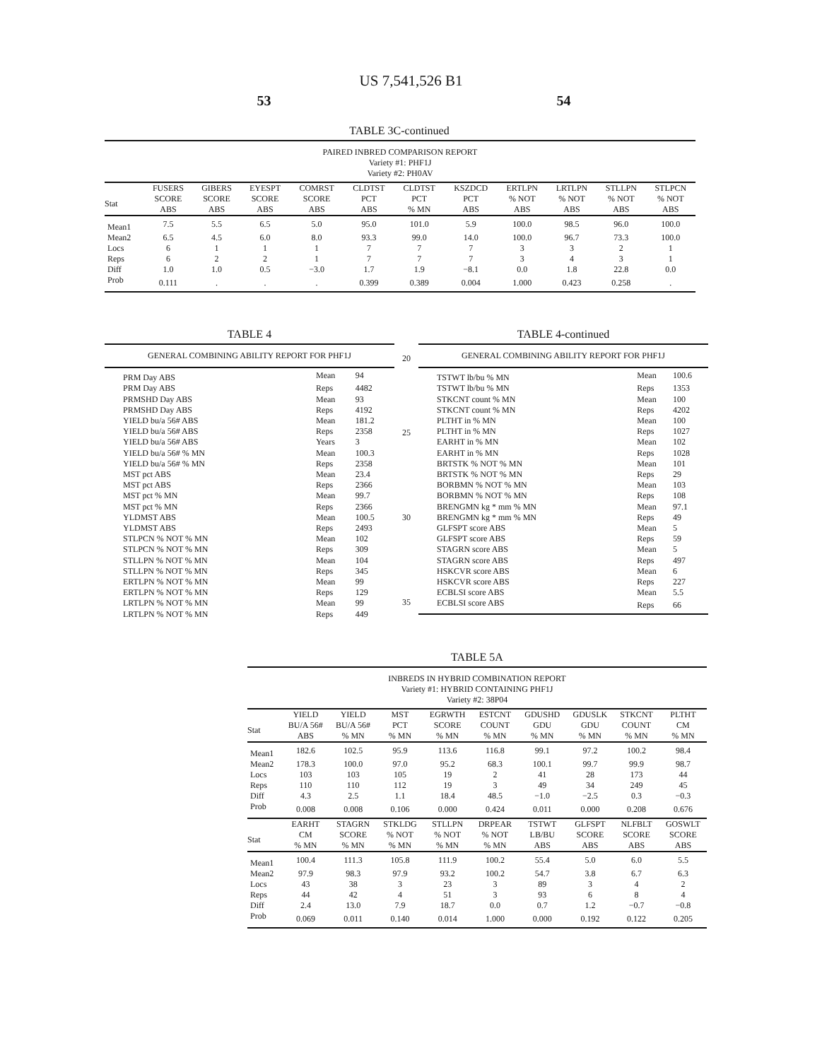US 7,541,526 B1
53 54
TABLE 3C-continued
| PAIRED INBRED COMPARISON REPORT Variety #1: PHF1J Variety #2: PH0AV | | | | | | | | | | | |
| Stat | FUSERS SCORE ABS | GIBERS SCORE ABS | EYESPT SCORE ABS | COMRST SCORE ABS | CLDTST PCT ABS | CLDTST PCT % MN | KSZDCD PCT ABS | ERTLPN % NOT ABS | LRTLPN % NOT ABS | STLLPN % NOT ABS | STLPCN % NOT ABS |
| Mean1 | 7.5 | 5.5 | 6.5 | 5.0 | 95.0 | 101.0 | 5.9 | 100.0 | 98.5 | 96.0 | 100.0 |
| Mean2 | 6.5 | 4.5 | 6.0 | 8.0 | 93.3 | 99.0 | 14.0 | 100.0 | 96.7 | 73.3 | 100.0 |
| Locs | 6 | 1 | 1 | 1 | 7 | 7 | 7 | 3 | 3 | 2 | 1 |
| Reps | 6 | 2 | 2 | 1 | 7 | 7 | 7 | 3 | 4 | 3 | 1 |
| Diff | 1.0 | 1.0 | 0.5 | −3.0 | 1.7 | 1.9 | −8.1 | 0.0 | 1.8 | 22.8 | 0.0 |
| Prob | 0.111 | . | . | . | 0.399 | 0.389 | 0.004 | 1.000 | 0.423 | 0.258 | . |
TABLE 4
| GENERAL COMBINING ABILITY REPORT FOR PHF1J | | |
| PRM Day ABS | Mean | 94 |
| PRM Day ABS | Reps | 4482 |
| PRMSHD Day ABS | Mean | 93 |
| PRMSHD Day ABS | Reps | 4192 |
| YIELD bu/a 56# ABS | Mean | 181.2 |
| YIELD bu/a 56# ABS | Reps | 2358 |
| YIELD bu/a 56# ABS | Years | 3 |
| YIELD bu/a 56# % MN | Mean | 100.3 |
| YIELD bu/a 56# % MN | Reps | 2358 |
| MST pct ABS | Mean | 23.4 |
| MST pct ABS | Reps | 2366 |
| MST pct % MN | Mean | 99.7 |
| MST pct % MN | Reps | 2366 |
| YLDMST ABS | Mean | 100.5 |
| YLDMST ABS | Reps | 2493 |
| STLPCN % NOT % MN | Mean | 102 |
| STLPCN % NOT % MN | Reps | 309 |
| STLLPN % NOT % MN | Mean | 104 |
| STLLPN % NOT % MN | Reps | 345 |
| ERTLPN % NOT % MN | Mean | 99 |
| ERTLPN % NOT % MN | Reps | 129 |
| LRTLPN % NOT % MN | Mean | 99 |
| LRTLPN % NOT % MN | Reps | 449 |
20
25
30
35
TABLE 4-continued
| GENERAL COMBINING ABILITY REPORT FOR PHF1J | | |
| TSTWT lb/bu % MN | Mean | 100.6 |
| TSTWT lb/bu % MN | Reps | 1353 |
| STKCNT count % MN | Mean | 100 |
| STKCNT count % MN | Reps | 4202 |
| PLTHT in % MN | Mean | 100 |
| PLTHT in % MN | Reps | 1027 |
| EARHT in % MN | Mean | 102 |
| EARHT in % MN | Reps | 1028 |
| BRTSTK % NOT % MN | Mean | 101 |
| BRTSTK % NOT % MN | Reps | 29 |
| BORBMN % NOT % MN | Mean | 103 |
| BORBMN % NOT % MN | Reps | 108 |
| BRENGMN kg * mm % MN | Mean | 97.1 |
| BRENGMN kg * mm % MN | Reps | 49 |
| GLFSPT score ABS | Mean | 5 |
| GLFSPT score ABS | Reps | 59 |
| STAGRN score ABS | Mean | 5 |
| STAGRN score ABS | Reps | 497 |
| HSKCVR score ABS | Mean | 6 |
| HSKCVR score ABS | Reps | 227 |
| ECBLSI score ABS | Mean | 5.5 |
| ECBLSI score ABS | Reps | 66 |
TABLE 5A
| INBREDS IN HYBRID COMBINATION REPORT Variety #1: HYBRID CONTAINING PHF1J Variety #2: 38P04 | | | | | | | | | |
| Stat | YIELD BU/A 56# ABS | YIELD BU/A 56# % MN | MST PCT % MN | EGRWTH SCORE % MN | ESTCNT COUNT % MN | GDUSHD GDU % MN | GDUSLK GDU % MN | STKCNT COUNT % MN | PLTHT CM % MN |
| Mean1 | 182.6 | 102.5 | 95.9 | 113.6 | 116.8 | 99.1 | 97.2 | 100.2 | 98.4 |
| Mean2 | 178.3 | 100.0 | 97.0 | 95.2 | 68.3 | 100.1 | 99.7 | 99.9 | 98.7 |
| Locs | 103 | 103 | 105 | 19 | 2 | 41 | 28 | 173 | 44 |
| Reps | 110 | 110 | 112 | 19 | 3 | 49 | 34 | 249 | 45 |
| Diff | 4.3 | 2.5 | 1.1 | 18.4 | 48.5 | −1.0 | −2.5 | 0.3 | −0.3 |
| Prob | 0.008 | 0.008 | 0.106 | 0.000 | 0.424 | 0.011 | 0.000 | 0.208 | 0.676 |
| Stat | EARHT CM % MN | STAGRN SCORE % MN | STKLDG % NOT % MN | STLLPN % NOT % MN | DRPEAR % NOT % MN | TSTWT LB/BU ABS | GLFSPT SCORE ABS | NLFBLT SCORE ABS | GOSWLT SCORE ABS |
| Mean1 | 100.4 | 111.3 | 105.8 | 111.9 | 100.2 | 55.4 | 5.0 | 6.0 | 5.5 |
| Mean2 | 97.9 | 98.3 | 97.9 | 93.2 | 100.2 | 54.7 | 3.8 | 6.7 | 6.3 |
| Locs | 43 | 38 | 3 | 23 | 3 | 89 | 3 | 4 | 2 |
| Reps | 44 | 42 | 4 | 51 | 3 | 93 | 6 | 8 | 4 |
| Diff | 2.4 | 13.0 | 7.9 | 18.7 | 0.0 | 0.7 | 1.2 | −0.7 | −0.8 |
| Prob | 0.069 | 0.011 | 0.140 | 0.014 | 1.000 | 0.000 | 0.192 | 0.122 | 0.205 |